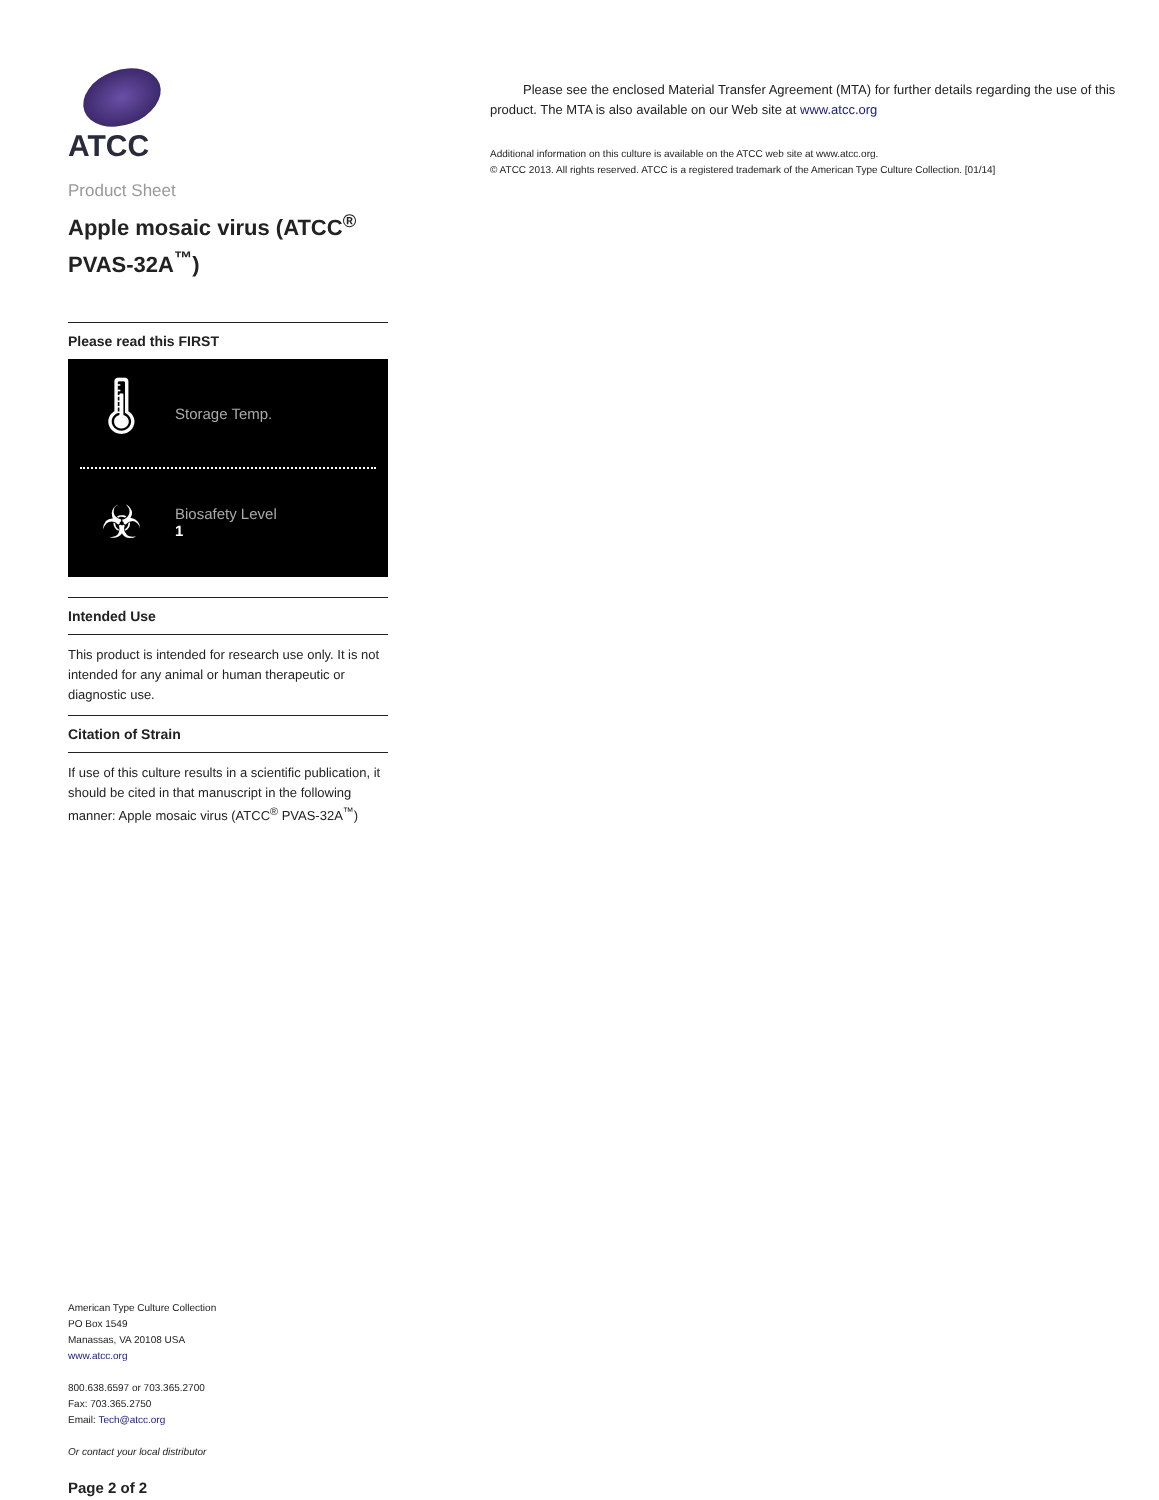ATCC
Product Sheet
Apple mosaic virus (ATCC<sup>®</sup> PVAS-32A<sup>™</sup>)
Please read this FIRST
🌡
Storage Temp.
☣
Biosafety Level
1
Intended Use
This product is intended for research use only. It is not intended for any animal or human therapeutic or diagnostic use.
Citation of Strain
If use of this culture results in a scientific publication, it should be cited in that manuscript in the following manner: Apple mosaic virus (ATCC<sup>®</sup> PVAS-32A<sup>™</sup>)
American Type Culture Collection
PO Box 1549
Manassas, VA 20108 USA
www.atcc.org
800.638.6597 or 703.365.2700
Fax: 703.365.2750
Email: Tech@atcc.org
Or contact your local distributor
Page 2 of 2
Please see the enclosed Material Transfer Agreement (MTA) for further details regarding the use of this product. The MTA is also available on our Web site at www.atcc.org
Additional information on this culture is available on the ATCC web site at www.atcc.org.
© ATCC 2013. All rights reserved. ATCC is a registered trademark of the American Type Culture Collection. [01/14]